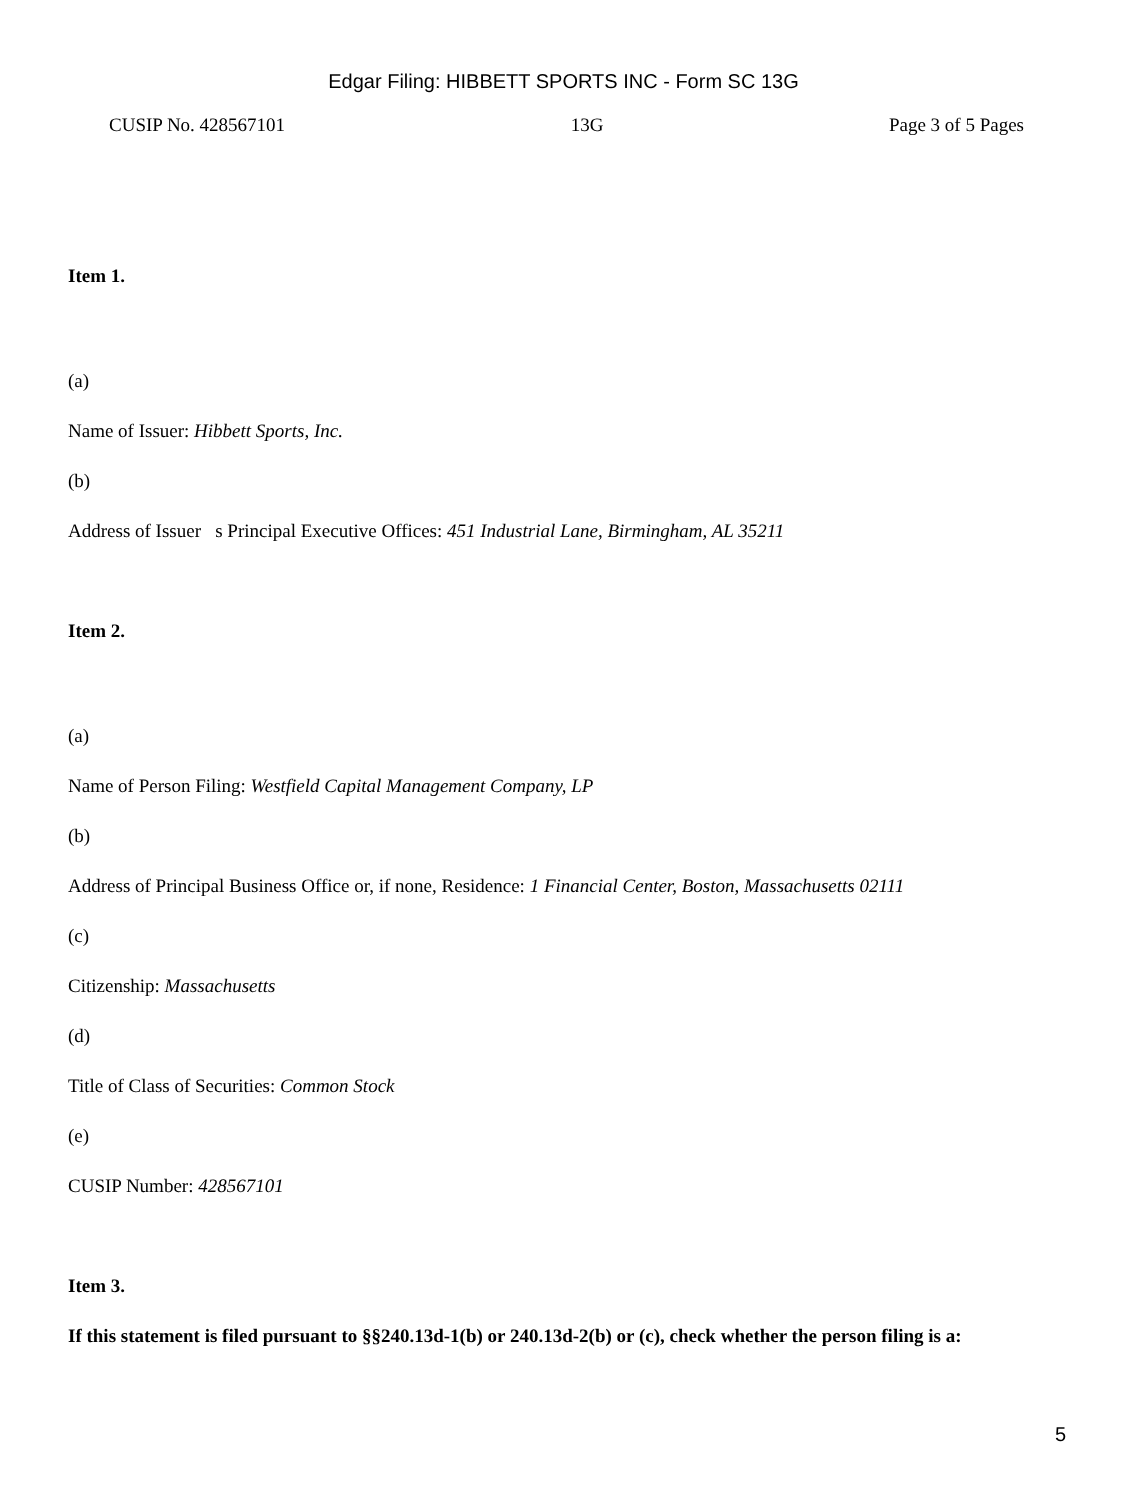Edgar Filing: HIBBETT SPORTS INC - Form SC 13G
CUSIP No. 428567101 13G Page 3 of 5 Pages
Item 1.
(a)
Name of Issuer: Hibbett Sports, Inc.
(b)
Address of Issuer s Principal Executive Offices: 451 Industrial Lane, Birmingham, AL 35211
Item 2.
(a)
Name of Person Filing: Westfield Capital Management Company, LP
(b)
Address of Principal Business Office or, if none, Residence: 1 Financial Center, Boston, Massachusetts 02111
(c)
Citizenship: Massachusetts
(d)
Title of Class of Securities: Common Stock
(e)
CUSIP Number: 428567101
Item 3.
If this statement is filed pursuant to §§240.13d-1(b) or 240.13d-2(b) or (c), check whether the person filing is a:
5